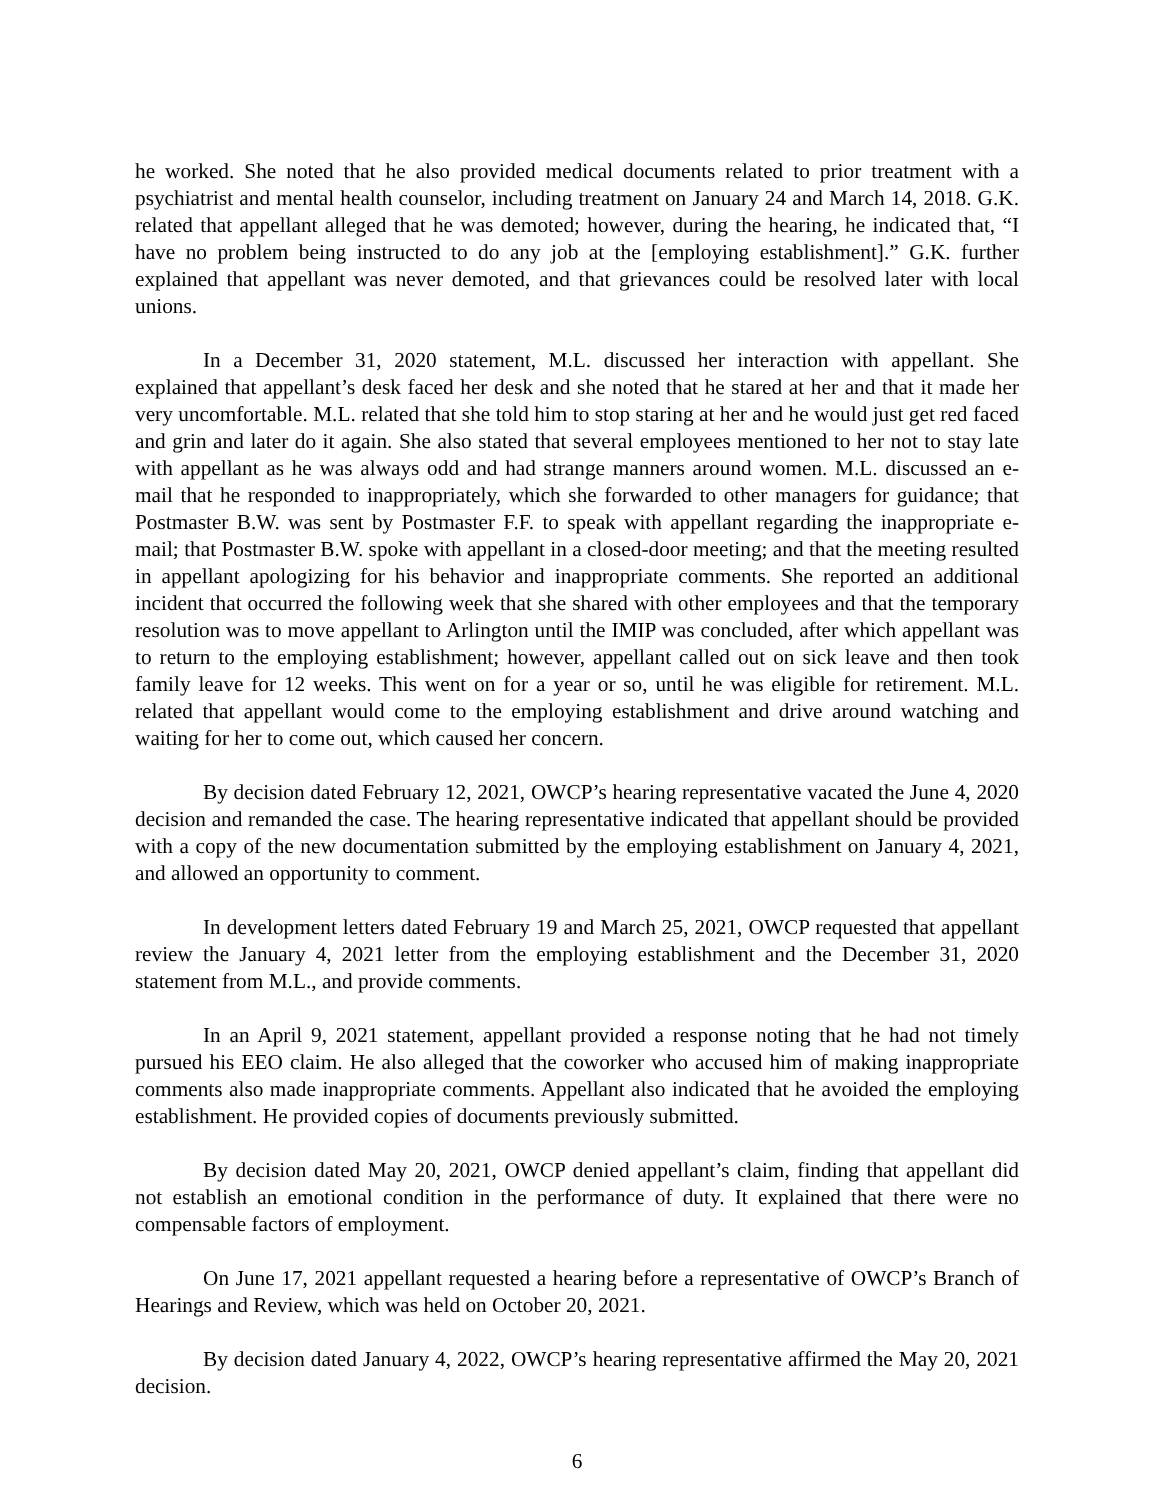he worked. She noted that he also provided medical documents related to prior treatment with a psychiatrist and mental health counselor, including treatment on January 24 and March 14, 2018. G.K. related that appellant alleged that he was demoted; however, during the hearing, he indicated that, “I have no problem being instructed to do any job at the [employing establishment].” G.K. further explained that appellant was never demoted, and that grievances could be resolved later with local unions.
In a December 31, 2020 statement, M.L. discussed her interaction with appellant. She explained that appellant’s desk faced her desk and she noted that he stared at her and that it made her very uncomfortable. M.L. related that she told him to stop staring at her and he would just get red faced and grin and later do it again. She also stated that several employees mentioned to her not to stay late with appellant as he was always odd and had strange manners around women. M.L. discussed an e-mail that he responded to inappropriately, which she forwarded to other managers for guidance; that Postmaster B.W. was sent by Postmaster F.F. to speak with appellant regarding the inappropriate e-mail; that Postmaster B.W. spoke with appellant in a closed-door meeting; and that the meeting resulted in appellant apologizing for his behavior and inappropriate comments. She reported an additional incident that occurred the following week that she shared with other employees and that the temporary resolution was to move appellant to Arlington until the IMIP was concluded, after which appellant was to return to the employing establishment; however, appellant called out on sick leave and then took family leave for 12 weeks. This went on for a year or so, until he was eligible for retirement. M.L. related that appellant would come to the employing establishment and drive around watching and waiting for her to come out, which caused her concern.
By decision dated February 12, 2021, OWCP’s hearing representative vacated the June 4, 2020 decision and remanded the case. The hearing representative indicated that appellant should be provided with a copy of the new documentation submitted by the employing establishment on January 4, 2021, and allowed an opportunity to comment.
In development letters dated February 19 and March 25, 2021, OWCP requested that appellant review the January 4, 2021 letter from the employing establishment and the December 31, 2020 statement from M.L., and provide comments.
In an April 9, 2021 statement, appellant provided a response noting that he had not timely pursued his EEO claim. He also alleged that the coworker who accused him of making inappropriate comments also made inappropriate comments. Appellant also indicated that he avoided the employing establishment. He provided copies of documents previously submitted.
By decision dated May 20, 2021, OWCP denied appellant’s claim, finding that appellant did not establish an emotional condition in the performance of duty. It explained that there were no compensable factors of employment.
On June 17, 2021 appellant requested a hearing before a representative of OWCP’s Branch of Hearings and Review, which was held on October 20, 2021.
By decision dated January 4, 2022, OWCP’s hearing representative affirmed the May 20, 2021 decision.
6